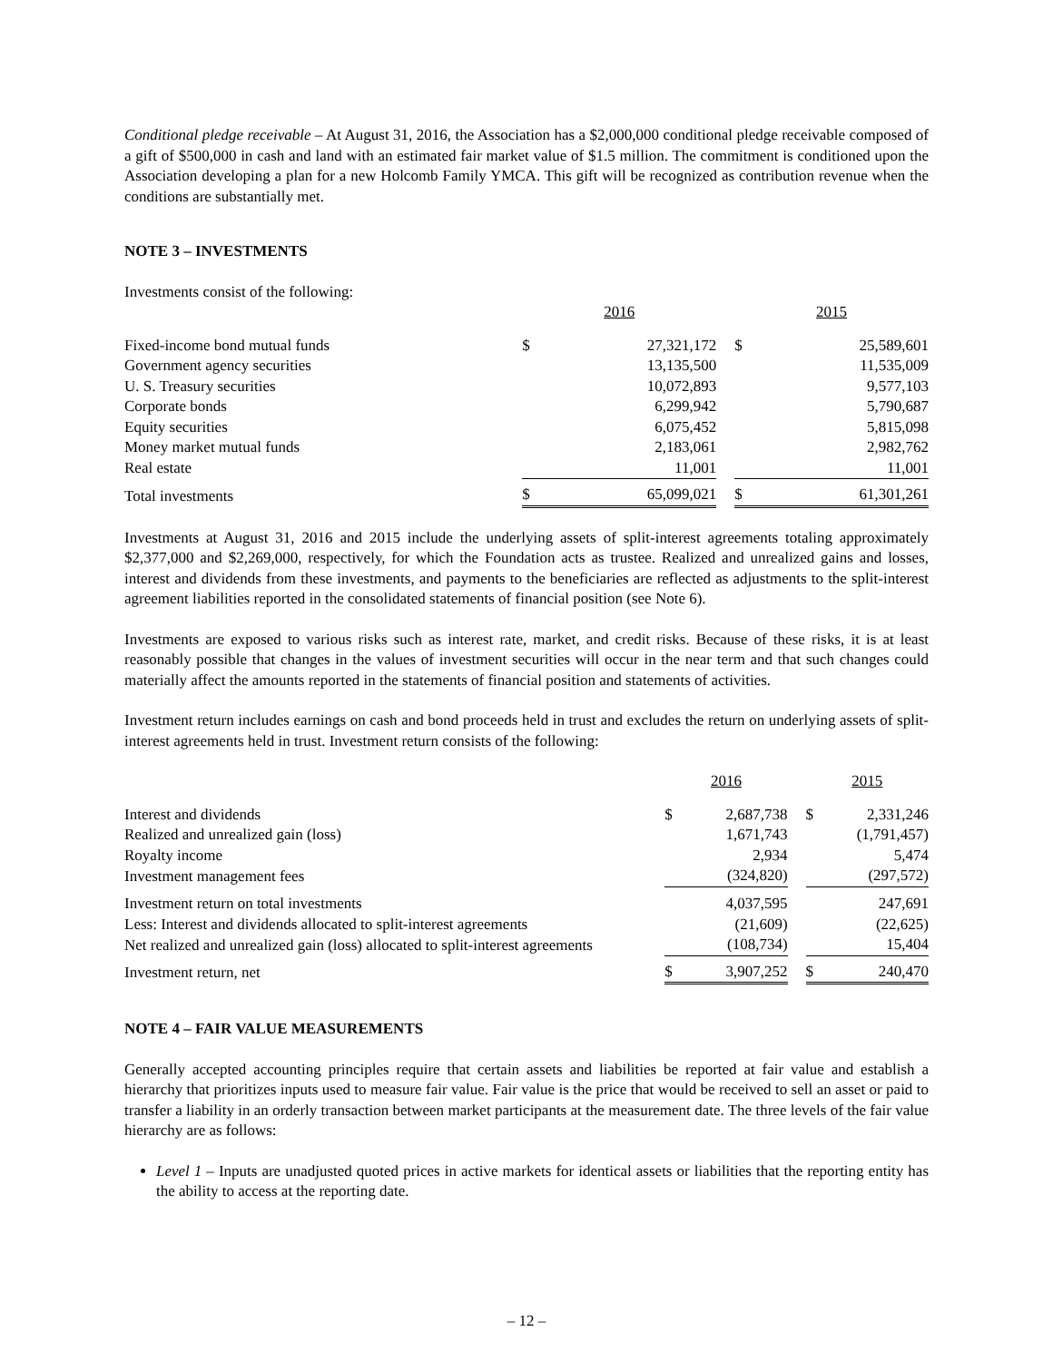Conditional pledge receivable – At August 31, 2016, the Association has a $2,000,000 conditional pledge receivable composed of a gift of $500,000 in cash and land with an estimated fair market value of $1.5 million. The commitment is conditioned upon the Association developing a plan for a new Holcomb Family YMCA. This gift will be recognized as contribution revenue when the conditions are substantially met.
NOTE 3 – INVESTMENTS
Investments consist of the following:
| | 2016 | | | 2015 | |
| Fixed-income bond mutual funds | $ | 27,321,172 | | $ | 25,589,601 |
| Government agency securities | | 13,135,500 | | | 11,535,009 |
| U. S. Treasury securities | | 10,072,893 | | | 9,577,103 |
| Corporate bonds | | 6,299,942 | | | 5,790,687 |
| Equity securities | | 6,075,452 | | | 5,815,098 |
| Money market mutual funds | | 2,183,061 | | | 2,982,762 |
| Real estate | | 11,001 | | | 11,001 |
| Total investments | $ | 65,099,021 | | $ | 61,301,261 |
Investments at August 31, 2016 and 2015 include the underlying assets of split-interest agreements totaling approximately $2,377,000 and $2,269,000, respectively, for which the Foundation acts as trustee. Realized and unrealized gains and losses, interest and dividends from these investments, and payments to the beneficiaries are reflected as adjustments to the split-interest agreement liabilities reported in the consolidated statements of financial position (see Note 6).
Investments are exposed to various risks such as interest rate, market, and credit risks. Because of these risks, it is at least reasonably possible that changes in the values of investment securities will occur in the near term and that such changes could materially affect the amounts reported in the statements of financial position and statements of activities.
Investment return includes earnings on cash and bond proceeds held in trust and excludes the return on underlying assets of split-interest agreements held in trust. Investment return consists of the following:
| | 2016 | | | 2015 | |
| Interest and dividends | $ | 2,687,738 | | $ | 2,331,246 |
| Realized and unrealized gain (loss) | | 1,671,743 | | | (1,791,457) |
| Royalty income | | 2,934 | | | 5,474 |
| Investment management fees | | (324,820) | | | (297,572) |
| Investment return on total investments | | 4,037,595 | | | 247,691 |
| Less: Interest and dividends allocated to split-interest agreements | | (21,609) | | | (22,625) |
| Net realized and unrealized gain (loss) allocated to split-interest agreements | | (108,734) | | | 15,404 |
| Investment return, net | $ | 3,907,252 | | $ | 240,470 |
NOTE 4 – FAIR VALUE MEASUREMENTS
Generally accepted accounting principles require that certain assets and liabilities be reported at fair value and establish a hierarchy that prioritizes inputs used to measure fair value. Fair value is the price that would be received to sell an asset or paid to transfer a liability in an orderly transaction between market participants at the measurement date. The three levels of the fair value hierarchy are as follows:
Level 1 – Inputs are unadjusted quoted prices in active markets for identical assets or liabilities that the reporting entity has the ability to access at the reporting date.
– 12 –